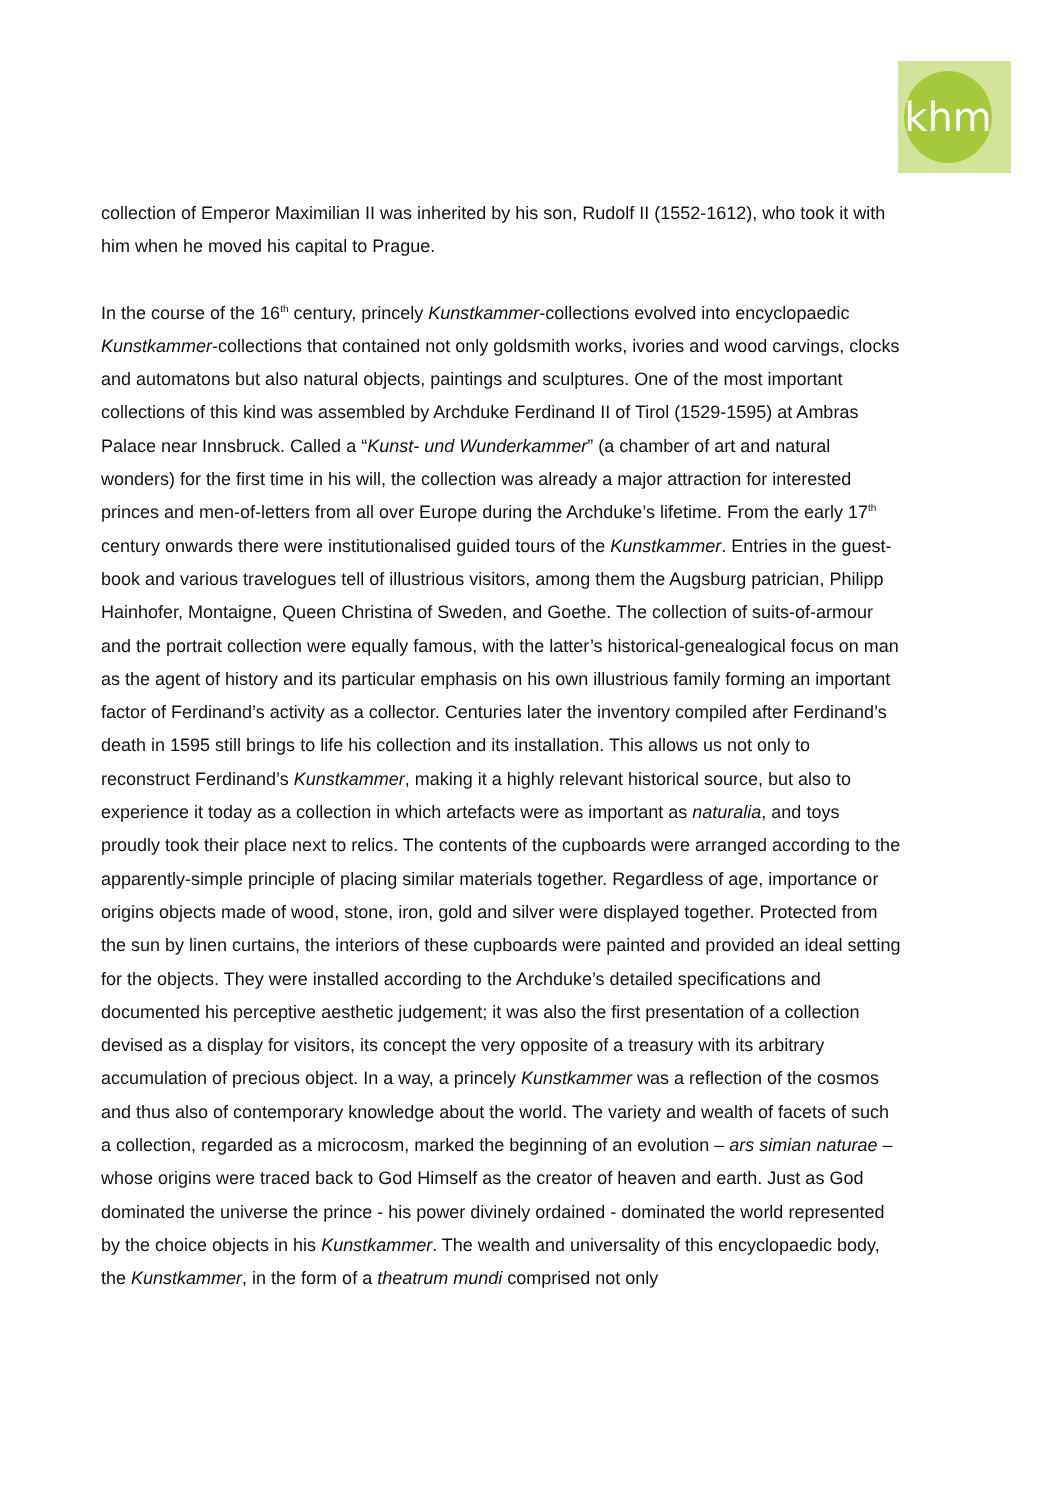khm
collection of Emperor Maximilian II was inherited by his son, Rudolf II (1552-1612), who took it with him when he moved his capital to Prague.
In the course of the 16<sup>th</sup> century, princely Kunstkammer-collections evolved into encyclopaedic Kunstkammer-collections that contained not only goldsmith works, ivories and wood carvings, clocks and automatons but also natural objects, paintings and sculptures. One of the most important collections of this kind was assembled by Archduke Ferdinand II of Tirol (1529-1595) at Ambras Palace near Innsbruck. Called a “Kunst- und Wunderkammer” (a chamber of art and natural wonders) for the first time in his will, the collection was already a major attraction for interested princes and men-of-letters from all over Europe during the Archduke’s lifetime. From the early 17<sup>th</sup> century onwards there were institutionalised guided tours of the Kunstkammer. Entries in the guest-book and various travelogues tell of illustrious visitors, among them the Augsburg patrician, Philipp Hainhofer, Montaigne, Queen Christina of Sweden, and Goethe. The collection of suits-of-armour and the portrait collection were equally famous, with the latter’s historical-genealogical focus on man as the agent of history and its particular emphasis on his own illustrious family forming an important factor of Ferdinand’s activity as a collector. Centuries later the inventory compiled after Ferdinand’s death in 1595 still brings to life his collection and its installation. This allows us not only to reconstruct Ferdinand’s Kunstkammer, making it a highly relevant historical source, but also to experience it today as a collection in which artefacts were as important as naturalia, and toys proudly took their place next to relics. The contents of the cupboards were arranged according to the apparently-simple principle of placing similar materials together. Regardless of age, importance or origins objects made of wood, stone, iron, gold and silver were displayed together. Protected from the sun by linen curtains, the interiors of these cupboards were painted and provided an ideal setting for the objects. They were installed according to the Archduke’s detailed specifications and documented his perceptive aesthetic judgement; it was also the first presentation of a collection devised as a display for visitors, its concept the very opposite of a treasury with its arbitrary accumulation of precious object. In a way, a princely Kunstkammer was a reflection of the cosmos and thus also of contemporary knowledge about the world. The variety and wealth of facets of such a collection, regarded as a microcosm, marked the beginning of an evolution – ars simian naturae – whose origins were traced back to God Himself as the creator of heaven and earth. Just as God dominated the universe the prince - his power divinely ordained - dominated the world represented by the choice objects in his Kunstkammer. The wealth and universality of this encyclopaedic body, the Kunstkammer, in the form of a theatrum mundi comprised not only